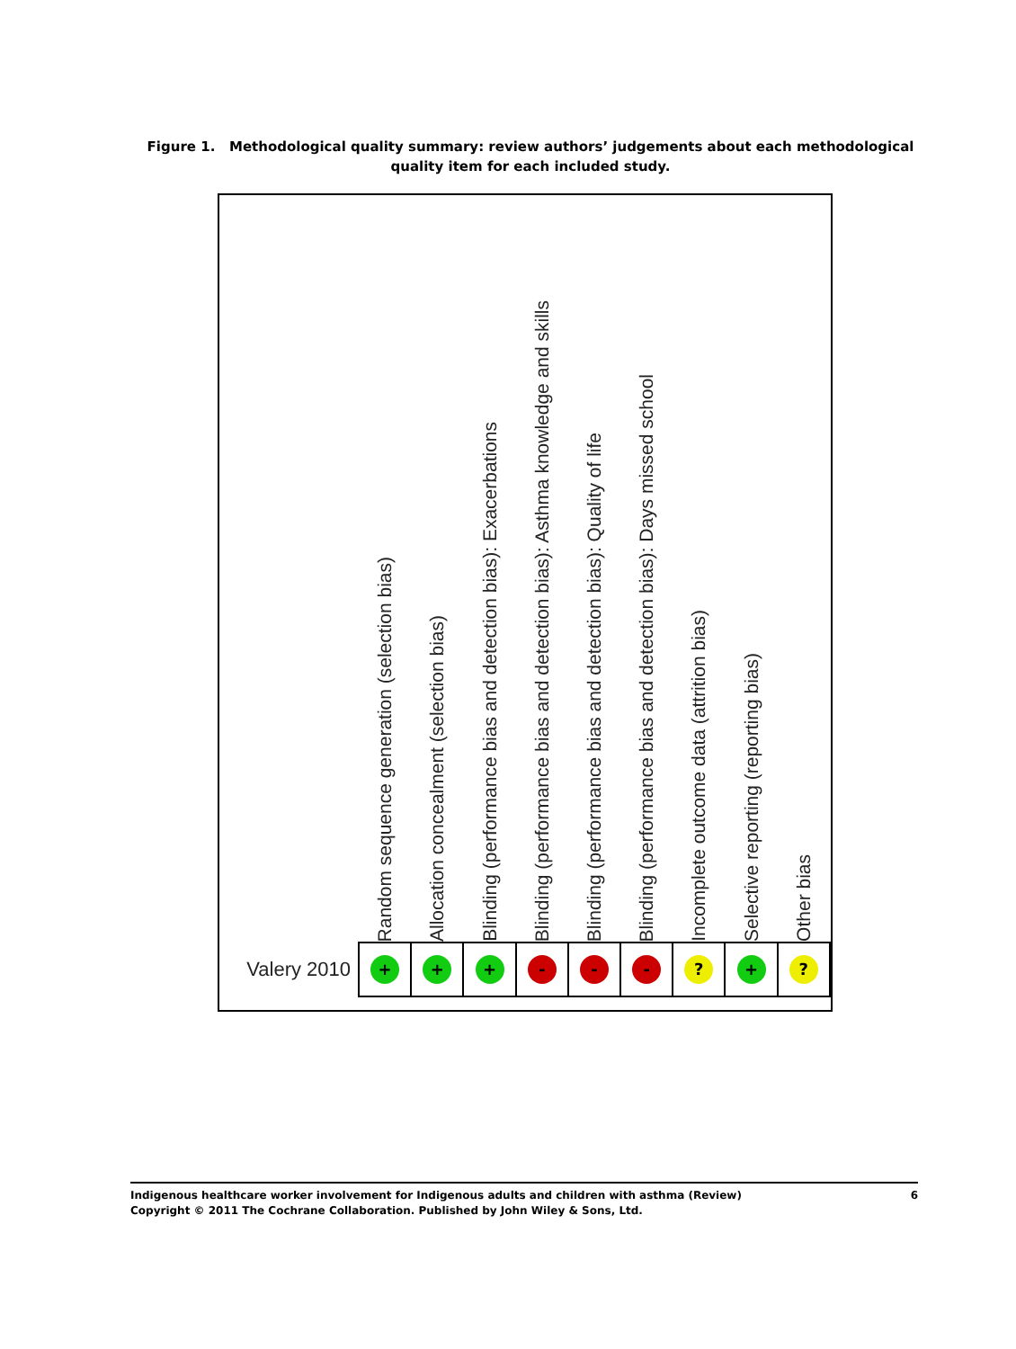Figure 1. Methodological quality summary: review authors’ judgements about each methodological quality item for each included study.
| | Random sequence generation (selection bias) | Allocation concealment (selection bias) | Blinding (performance bias and detection bias): Exacerbations | Blinding (performance bias and detection bias): Asthma knowledge and skills | Blinding (performance bias and detection bias): Quality of life | Blinding (performance bias and detection bias): Days missed school | Incomplete outcome data (attrition bias) | Selective reporting (reporting bias) | Other bias |
| --- | --- | --- | --- | --- | --- | --- | --- | --- | --- |
| Valery 2010 | + | + | + | - | - | - | ? | + | ? |
Indigenous healthcare worker involvement for Indigenous adults and children with asthma (Review)
Copyright © 2011 The Cochrane Collaboration. Published by John Wiley & Sons, Ltd.
6